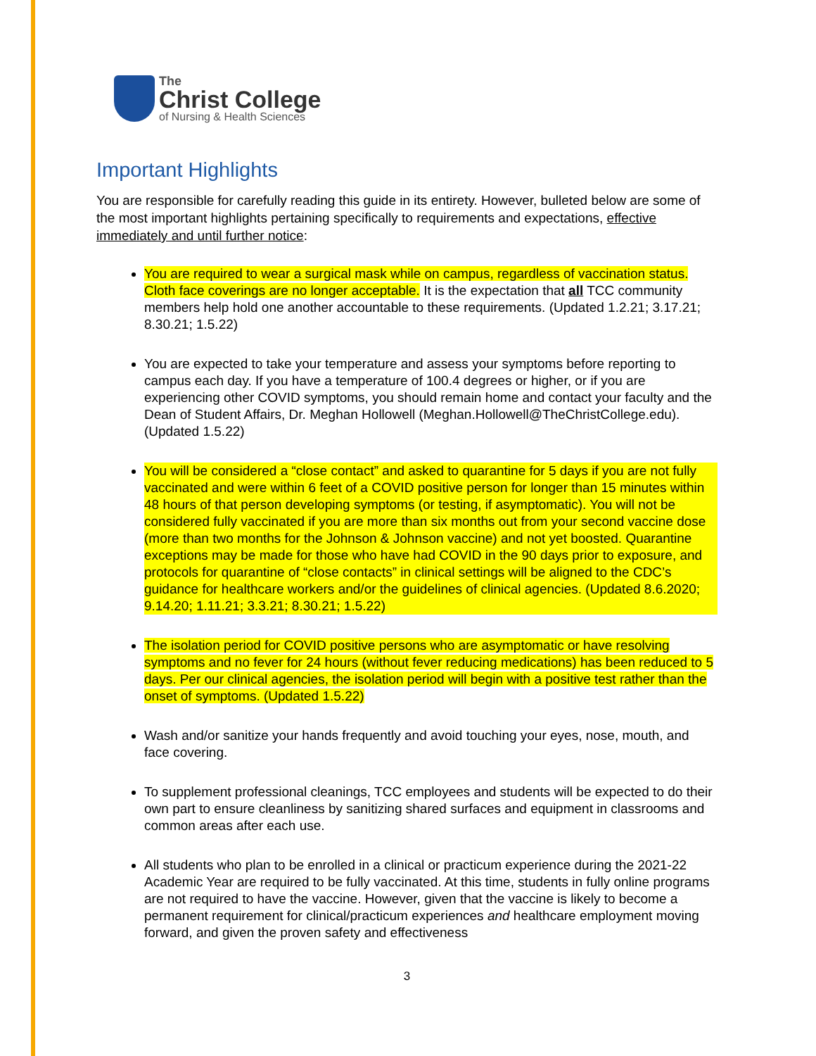The
Christ College
of Nursing & Health Sciences
Important Highlights
You are responsible for carefully reading this guide in its entirety. However, bulleted below are some of the most important highlights pertaining specifically to requirements and expectations, effective immediately and until further notice:
You are required to wear a surgical mask while on campus, regardless of vaccination status. Cloth face coverings are no longer acceptable. It is the expectation that all TCC community members help hold one another accountable to these requirements. (Updated 1.2.21; 3.17.21; 8.30.21; 1.5.22)
You are expected to take your temperature and assess your symptoms before reporting to campus each day. If you have a temperature of 100.4 degrees or higher, or if you are experiencing other COVID symptoms, you should remain home and contact your faculty and the Dean of Student Affairs, Dr. Meghan Hollowell (Meghan.Hollowell@TheChristCollege.edu). (Updated 1.5.22)
You will be considered a “close contact” and asked to quarantine for 5 days if you are not fully vaccinated and were within 6 feet of a COVID positive person for longer than 15 minutes within 48 hours of that person developing symptoms (or testing, if asymptomatic). You will not be considered fully vaccinated if you are more than six months out from your second vaccine dose (more than two months for the Johnson & Johnson vaccine) and not yet boosted. Quarantine exceptions may be made for those who have had COVID in the 90 days prior to exposure, and protocols for quarantine of “close contacts” in clinical settings will be aligned to the CDC’s guidance for healthcare workers and/or the guidelines of clinical agencies. (Updated 8.6.2020; 9.14.20; 1.11.21; 3.3.21; 8.30.21; 1.5.22)
The isolation period for COVID positive persons who are asymptomatic or have resolving symptoms and no fever for 24 hours (without fever reducing medications) has been reduced to 5 days. Per our clinical agencies, the isolation period will begin with a positive test rather than the onset of symptoms. (Updated 1.5.22)
Wash and/or sanitize your hands frequently and avoid touching your eyes, nose, mouth, and face covering.
To supplement professional cleanings, TCC employees and students will be expected to do their own part to ensure cleanliness by sanitizing shared surfaces and equipment in classrooms and common areas after each use.
All students who plan to be enrolled in a clinical or practicum experience during the 2021-22 Academic Year are required to be fully vaccinated. At this time, students in fully online programs are not required to have the vaccine. However, given that the vaccine is likely to become a permanent requirement for clinical/practicum experiences and healthcare employment moving forward, and given the proven safety and effectiveness
3